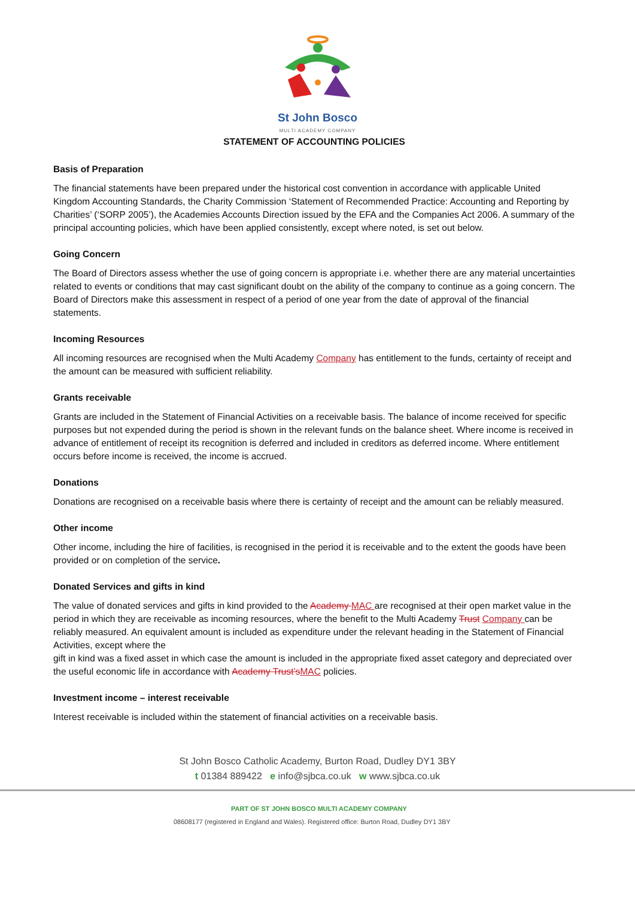St John Bosco
MULTI ACADEMY COMPANY
STATEMENT OF ACCOUNTING POLICIES
Basis of Preparation
The financial statements have been prepared under the historical cost convention in accordance with applicable United Kingdom Accounting Standards, the Charity Commission ‘Statement of Recommended Practice: Accounting and Reporting by Charities’ (‘SORP 2005’), the Academies Accounts Direction issued by the EFA and the Companies Act 2006. A summary of the principal accounting policies, which have been applied consistently, except where noted, is set out below.
Going Concern
The Board of Directors assess whether the use of going concern is appropriate i.e. whether there are any material uncertainties related to events or conditions that may cast significant doubt on the ability of the company to continue as a going concern. The Board of Directors make this assessment in respect of a period of one year from the date of approval of the financial statements.
Incoming Resources
All incoming resources are recognised when the Multi Academy Company has entitlement to the funds, certainty of receipt and the amount can be measured with sufficient reliability.
Grants receivable
Grants are included in the Statement of Financial Activities on a receivable basis. The balance of income received for specific purposes but not expended during the period is shown in the relevant funds on the balance sheet. Where income is received in advance of entitlement of receipt its recognition is deferred and included in creditors as deferred income. Where entitlement occurs before income is received, the income is accrued.
Donations
Donations are recognised on a receivable basis where there is certainty of receipt and the amount can be reliably measured.
Other income
Other income, including the hire of facilities, is recognised in the period it is receivable and to the extent the goods have been provided or on completion of the service.
Donated Services and gifts in kind
The value of donated services and gifts in kind provided to the Academy MAC are recognised at their open market value in the period in which they are receivable as incoming resources, where the benefit to the Multi Academy Trust Company can be reliably measured. An equivalent amount is included as expenditure under the relevant heading in the Statement of Financial Activities, except where the
gift in kind was a fixed asset in which case the amount is included in the appropriate fixed asset category and depreciated over the useful economic life in accordance with Academy Trust’s MAC policies.
Investment income – interest receivable
Interest receivable is included within the statement of financial activities on a receivable basis.
St John Bosco Catholic Academy, Burton Road, Dudley DY1 3BY
t 01384 889422 e info@sjbca.co.uk w www.sjbca.co.uk
PART OF ST JOHN BOSCO MULTI ACADEMY COMPANY
08608177 (registered in England and Wales). Registered office: Burton Road, Dudley DY1 3BY